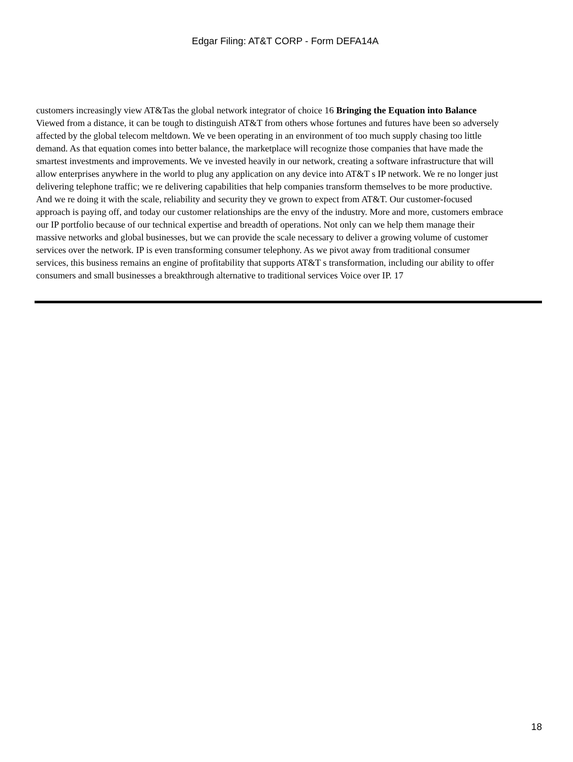Edgar Filing: AT&T CORP - Form DEFA14A
customers increasingly view AT&Tas the global network integrator of choice 16 Bringing the Equation into Balance Viewed from a distance, it can be tough to distinguish AT&T from others whose fortunes and futures have been so adversely affected by the global telecom meltdown. We ve been operating in an environment of too much supply chasing too little demand. As that equation comes into better balance, the marketplace will recognize those companies that have made the smartest investments and improvements. We ve invested heavily in our network, creating a software infrastructure that will allow enterprises anywhere in the world to plug any application on any device into AT&T s IP network. We re no longer just delivering telephone traffic; we re delivering capabilities that help companies transform themselves to be more productive. And we re doing it with the scale, reliability and security they ve grown to expect from AT&T. Our customer-focused approach is paying off, and today our customer relationships are the envy of the industry. More and more, customers embrace our IP portfolio because of our technical expertise and breadth of operations. Not only can we help them manage their massive networks and global businesses, but we can provide the scale necessary to deliver a growing volume of customer services over the network. IP is even transforming consumer telephony. As we pivot away from traditional consumer services, this business remains an engine of profitability that supports AT&T s transformation, including our ability to offer consumers and small businesses a breakthrough alternative to traditional services Voice over IP. 17
18